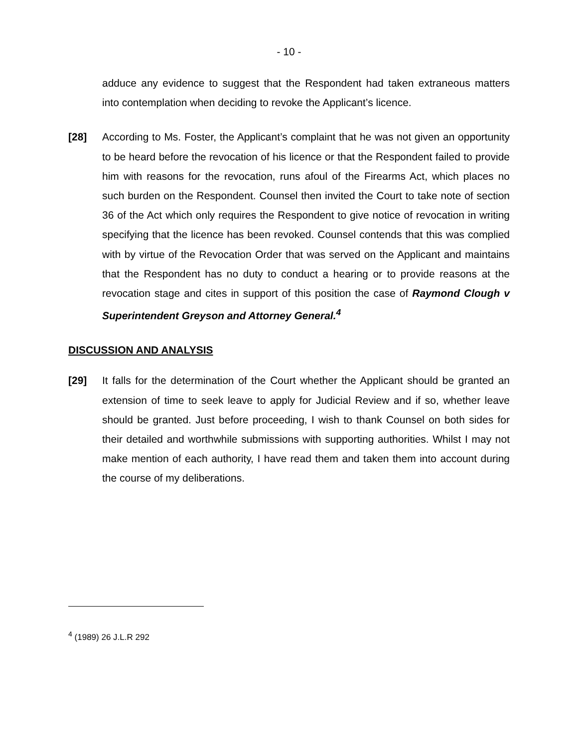- 10 -
adduce any evidence to suggest that the Respondent had taken extraneous matters into contemplation when deciding to revoke the Applicant’s licence.
[28] According to Ms. Foster, the Applicant’s complaint that he was not given an opportunity to be heard before the revocation of his licence or that the Respondent failed to provide him with reasons for the revocation, runs afoul of the Firearms Act, which places no such burden on the Respondent. Counsel then invited the Court to take note of section 36 of the Act which only requires the Respondent to give notice of revocation in writing specifying that the licence has been revoked. Counsel contends that this was complied with by virtue of the Revocation Order that was served on the Applicant and maintains that the Respondent has no duty to conduct a hearing or to provide reasons at the revocation stage and cites in support of this position the case of Raymond Clough v Superintendent Greyson and Attorney General.<sup>4</sup>
DISCUSSION AND ANALYSIS
[29] It falls for the determination of the Court whether the Applicant should be granted an extension of time to seek leave to apply for Judicial Review and if so, whether leave should be granted. Just before proceeding, I wish to thank Counsel on both sides for their detailed and worthwhile submissions with supporting authorities. Whilst I may not make mention of each authority, I have read them and taken them into account during the course of my deliberations.
<sup>4</sup> (1989) 26 J.L.R 292